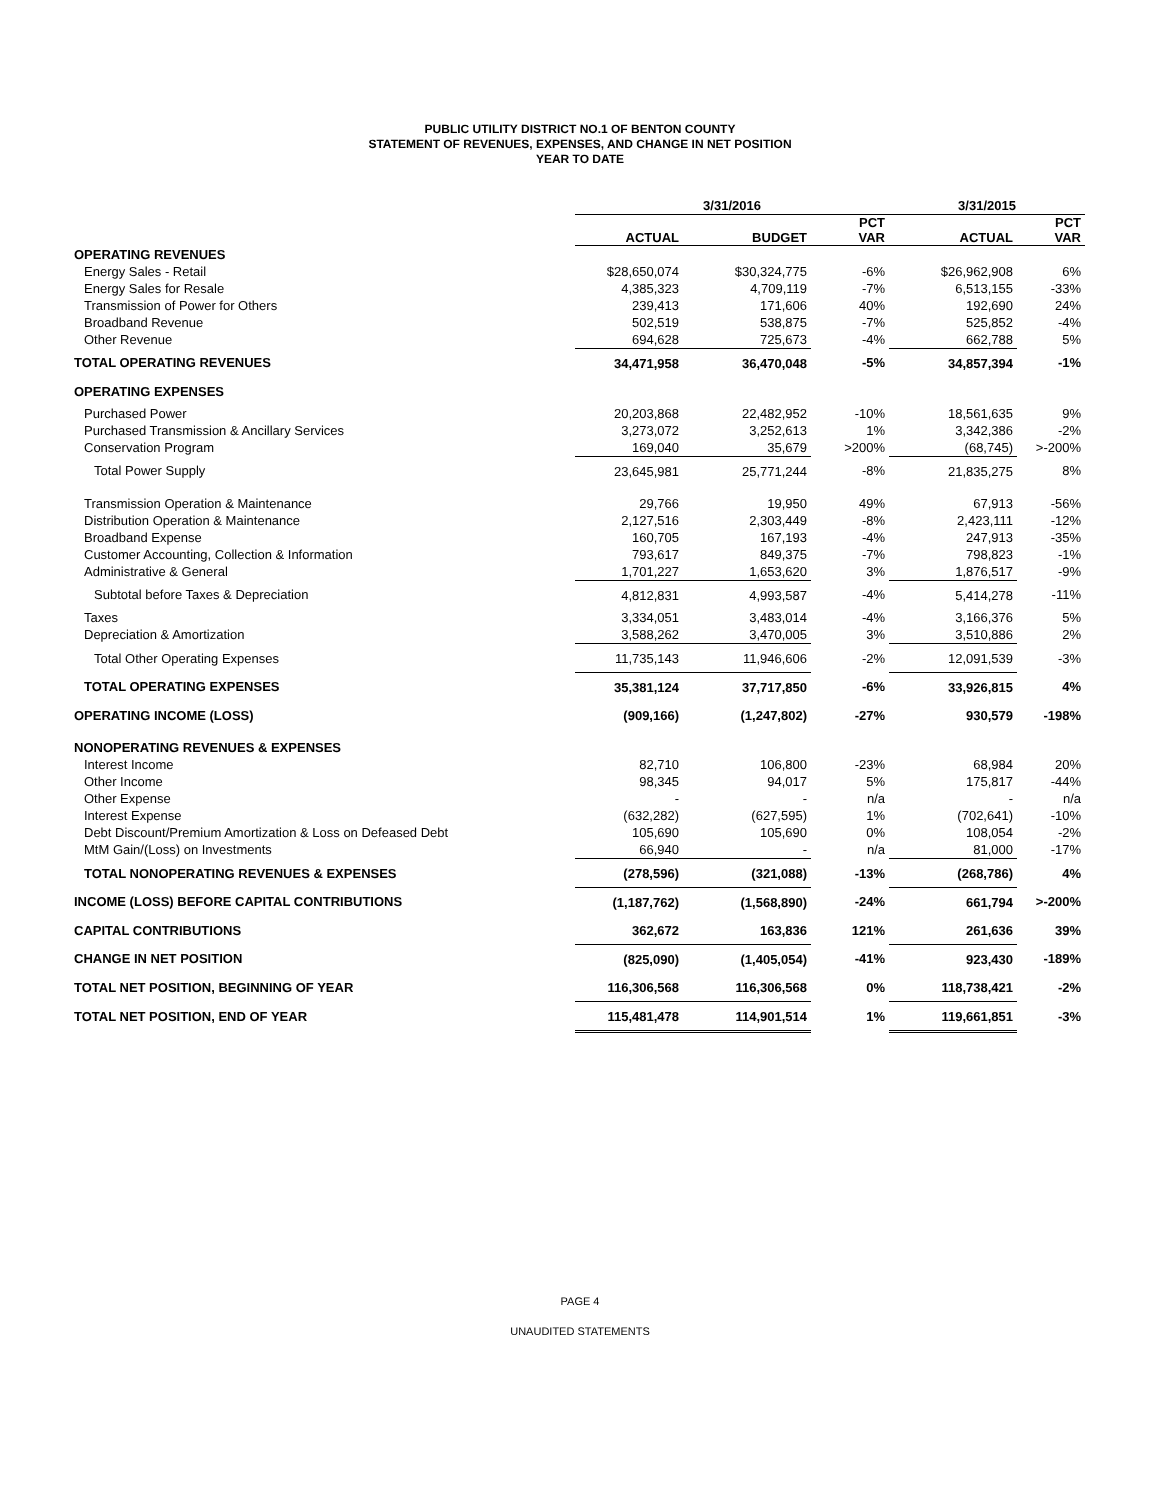PUBLIC UTILITY DISTRICT NO.1 OF BENTON COUNTY
STATEMENT OF REVENUES, EXPENSES, AND CHANGE IN NET POSITION
YEAR TO DATE
| | 3/31/2016 | | | 3/31/2015 | |
| --- | --- | --- | --- | --- | --- |
| | ACTUAL | BUDGET | PCT VAR | ACTUAL | PCT VAR |
| OPERATING REVENUES | | | | | |
| Energy Sales - Retail | $28,650,074 | $30,324,775 | -6% | $26,962,908 | 6% |
| Energy Sales for Resale | 4,385,323 | 4,709,119 | -7% | 6,513,155 | -33% |
| Transmission of Power for Others | 239,413 | 171,606 | 40% | 192,690 | 24% |
| Broadband Revenue | 502,519 | 538,875 | -7% | 525,852 | -4% |
| Other Revenue | 694,628 | 725,673 | -4% | 662,788 | 5% |
| TOTAL OPERATING REVENUES | 34,471,958 | 36,470,048 | -5% | 34,857,394 | -1% |
| OPERATING EXPENSES | | | | | |
| Purchased Power | 20,203,868 | 22,482,952 | -10% | 18,561,635 | 9% |
| Purchased Transmission & Ancillary Services | 3,273,072 | 3,252,613 | 1% | 3,342,386 | -2% |
| Conservation Program | 169,040 | 35,679 | >200% | (68,745) | >-200% |
| Total Power Supply | 23,645,981 | 25,771,244 | -8% | 21,835,275 | 8% |
| Transmission Operation & Maintenance | 29,766 | 19,950 | 49% | 67,913 | -56% |
| Distribution Operation & Maintenance | 2,127,516 | 2,303,449 | -8% | 2,423,111 | -12% |
| Broadband Expense | 160,705 | 167,193 | -4% | 247,913 | -35% |
| Customer Accounting, Collection & Information | 793,617 | 849,375 | -7% | 798,823 | -1% |
| Administrative & General | 1,701,227 | 1,653,620 | 3% | 1,876,517 | -9% |
| Subtotal before Taxes & Depreciation | 4,812,831 | 4,993,587 | -4% | 5,414,278 | -11% |
| Taxes | 3,334,051 | 3,483,014 | -4% | 3,166,376 | 5% |
| Depreciation & Amortization | 3,588,262 | 3,470,005 | 3% | 3,510,886 | 2% |
| Total Other Operating Expenses | 11,735,143 | 11,946,606 | -2% | 12,091,539 | -3% |
| TOTAL OPERATING EXPENSES | 35,381,124 | 37,717,850 | -6% | 33,926,815 | 4% |
| OPERATING INCOME (LOSS) | (909,166) | (1,247,802) | -27% | 930,579 | -198% |
| NONOPERATING REVENUES & EXPENSES | | | | | |
| Interest Income | 82,710 | 106,800 | -23% | 68,984 | 20% |
| Other Income | 98,345 | 94,017 | 5% | 175,817 | -44% |
| Other Expense | - | - | n/a | - | n/a |
| Interest Expense | (632,282) | (627,595) | 1% | (702,641) | -10% |
| Debt Discount/Premium Amortization & Loss on Defeased Debt | 105,690 | 105,690 | 0% | 108,054 | -2% |
| MtM Gain/(Loss) on Investments | 66,940 | - | n/a | 81,000 | -17% |
| TOTAL NONOPERATING REVENUES & EXPENSES | (278,596) | (321,088) | -13% | (268,786) | 4% |
| INCOME (LOSS) BEFORE CAPITAL CONTRIBUTIONS | (1,187,762) | (1,568,890) | -24% | 661,794 | >-200% |
| CAPITAL CONTRIBUTIONS | 362,672 | 163,836 | 121% | 261,636 | 39% |
| CHANGE IN NET POSITION | (825,090) | (1,405,054) | -41% | 923,430 | -189% |
| TOTAL NET POSITION, BEGINNING OF YEAR | 116,306,568 | 116,306,568 | 0% | 118,738,421 | -2% |
| TOTAL NET POSITION, END OF YEAR | 115,481,478 | 114,901,514 | 1% | 119,661,851 | -3% |
PAGE 4
UNAUDITED STATEMENTS